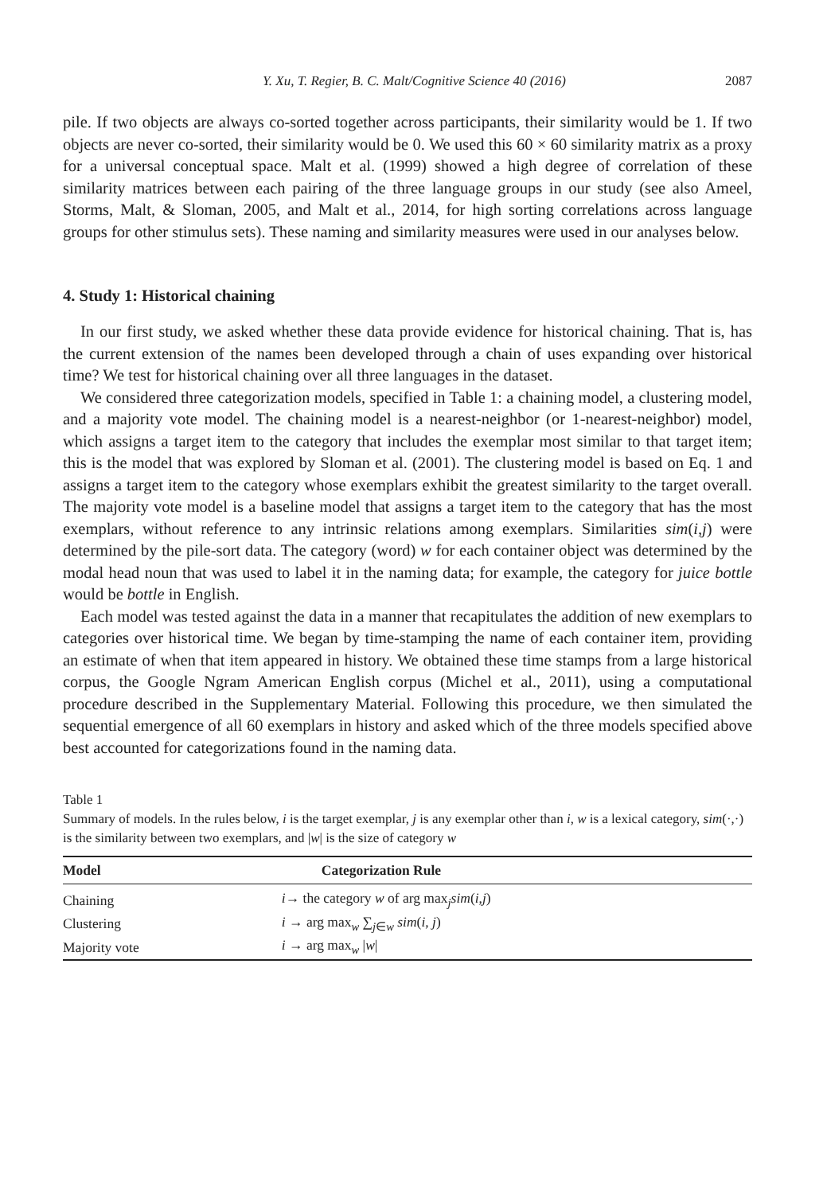Y. Xu, T. Regier, B. C. Malt/Cognitive Science 40 (2016) 2087
pile. If two objects are always co-sorted together across participants, their similarity would be 1. If two objects are never co-sorted, their similarity would be 0. We used this 60 × 60 similarity matrix as a proxy for a universal conceptual space. Malt et al. (1999) showed a high degree of correlation of these similarity matrices between each pairing of the three language groups in our study (see also Ameel, Storms, Malt, & Sloman, 2005, and Malt et al., 2014, for high sorting correlations across language groups for other stimulus sets). These naming and similarity measures were used in our analyses below.
4. Study 1: Historical chaining
In our first study, we asked whether these data provide evidence for historical chaining. That is, has the current extension of the names been developed through a chain of uses expanding over historical time? We test for historical chaining over all three languages in the dataset.
We considered three categorization models, specified in Table 1: a chaining model, a clustering model, and a majority vote model. The chaining model is a nearest-neighbor (or 1-nearest-neighbor) model, which assigns a target item to the category that includes the exemplar most similar to that target item; this is the model that was explored by Sloman et al. (2001). The clustering model is based on Eq. 1 and assigns a target item to the category whose exemplars exhibit the greatest similarity to the target overall. The majority vote model is a baseline model that assigns a target item to the category that has the most exemplars, without reference to any intrinsic relations among exemplars. Similarities sim(i,j) were determined by the pile-sort data. The category (word) w for each container object was determined by the modal head noun that was used to label it in the naming data; for example, the category for juice bottle would be bottle in English.
Each model was tested against the data in a manner that recapitulates the addition of new exemplars to categories over historical time. We began by time-stamping the name of each container item, providing an estimate of when that item appeared in history. We obtained these time stamps from a large historical corpus, the Google Ngram American English corpus (Michel et al., 2011), using a computational procedure described in the Supplementary Material. Following this procedure, we then simulated the sequential emergence of all 60 exemplars in history and asked which of the three models specified above best accounted for categorizations found in the naming data.
Table 1
Summary of models. In the rules below, i is the target exemplar, j is any exemplar other than i, w is a lexical category, sim(·,·) is the similarity between two exemplars, and |w| is the size of category w
| Model | Categorization Rule |
| --- | --- |
| Chaining | i → the category w of arg max<sub>j</sub> sim ( i , j ) |
| Clustering | i → arg max<sub>w</sub> ∑<sub>j∈w</sub> sim ( i , j ) |
| Majority vote | i → arg max<sub>w</sub> / w / |